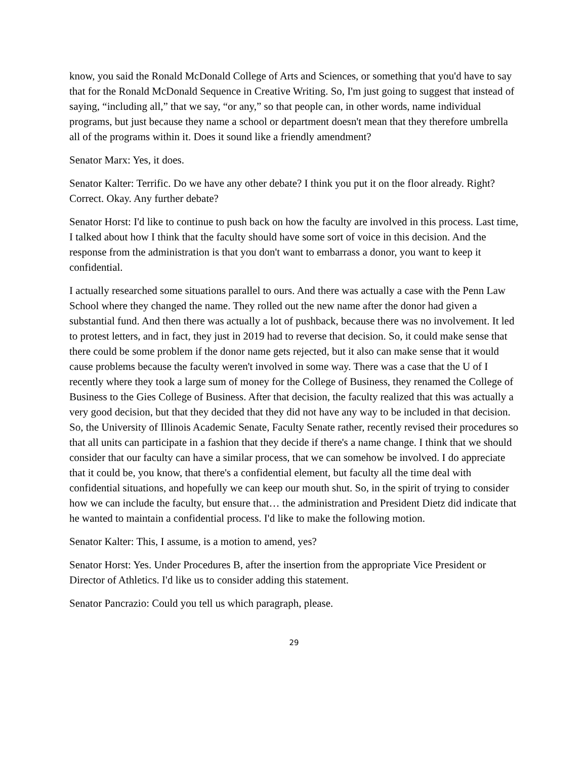know, you said the Ronald McDonald College of Arts and Sciences, or something that you'd have to say that for the Ronald McDonald Sequence in Creative Writing. So, I'm just going to suggest that instead of saying, “including all,” that we say, “or any,” so that people can, in other words, name individual programs, but just because they name a school or department doesn't mean that they therefore umbrella all of the programs within it. Does it sound like a friendly amendment?
Senator Marx: Yes, it does.
Senator Kalter: Terrific. Do we have any other debate? I think you put it on the floor already. Right? Correct. Okay. Any further debate?
Senator Horst: I'd like to continue to push back on how the faculty are involved in this process. Last time, I talked about how I think that the faculty should have some sort of voice in this decision. And the response from the administration is that you don't want to embarrass a donor, you want to keep it confidential.
I actually researched some situations parallel to ours. And there was actually a case with the Penn Law School where they changed the name. They rolled out the new name after the donor had given a substantial fund. And then there was actually a lot of pushback, because there was no involvement. It led to protest letters, and in fact, they just in 2019 had to reverse that decision. So, it could make sense that there could be some problem if the donor name gets rejected, but it also can make sense that it would cause problems because the faculty weren't involved in some way. There was a case that the U of I recently where they took a large sum of money for the College of Business, they renamed the College of Business to the Gies College of Business. After that decision, the faculty realized that this was actually a very good decision, but that they decided that they did not have any way to be included in that decision. So, the University of Illinois Academic Senate, Faculty Senate rather, recently revised their procedures so that all units can participate in a fashion that they decide if there's a name change. I think that we should consider that our faculty can have a similar process, that we can somehow be involved. I do appreciate that it could be, you know, that there's a confidential element, but faculty all the time deal with confidential situations, and hopefully we can keep our mouth shut. So, in the spirit of trying to consider how we can include the faculty, but ensure that… the administration and President Dietz did indicate that he wanted to maintain a confidential process. I'd like to make the following motion.
Senator Kalter: This, I assume, is a motion to amend, yes?
Senator Horst: Yes. Under Procedures B, after the insertion from the appropriate Vice President or Director of Athletics. I'd like us to consider adding this statement.
Senator Pancrazio: Could you tell us which paragraph, please.
29